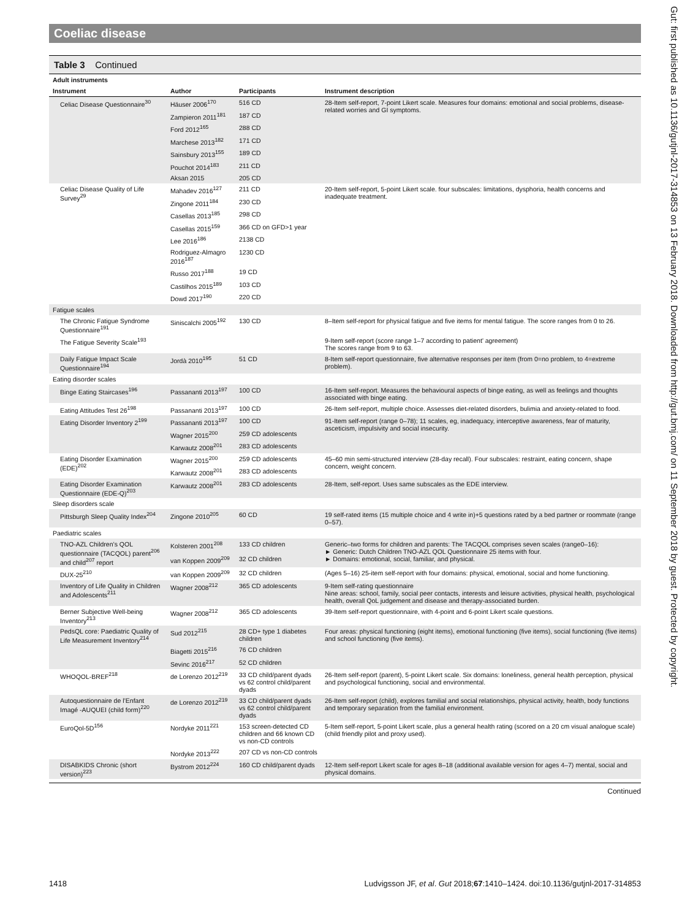Coeliac disease
Table 3 Continued
| Adult instruments | | | |
| Instrument | Author | Participants | Instrument description |
| Celiac Disease Questionnaire<sup>30</sup> | Häuser 2006<sup>170</sup> | 516 CD | 28-Item self-report, 7-point Likert scale. Measures four domains: emotional and social problems, disease-related worries and GI symptoms. |
| | Zampieron 2011<sup>181</sup> | 187 CD | |
| | Ford 2012<sup>165</sup> | 288 CD | |
| | Marchese 2013<sup>182</sup> | 171 CD | |
| | Sainsbury 2013<sup>155</sup> | 189 CD | |
| | Pouchot 2014<sup>183</sup> | 211 CD | |
| | Aksan 2015 | 205 CD | |
| Celiac Disease Quality of Life Survey<sup>29</sup> | Mahadev 2016<sup>127</sup> | 211 CD | 20-Item self-report, 5-point Likert scale. four subscales: limitations, dysphoria, health concerns and inadequate treatment. |
| | Zingone 2011<sup>184</sup> | 230 CD | |
| | Casellas 2013<sup>185</sup> | 298 CD | |
| | Casellas 2015<sup>159</sup> | 366 CD on GFD>1 year | |
| | Lee 2016<sup>186</sup> | 2138 CD | |
| | Rodriguez-Almagro 2016<sup>187</sup> | 1230 CD | |
| | Russo 2017<sup>188</sup> | 19 CD | |
| | Castilhos 2015<sup>189</sup> | 103 CD | |
| | Dowd 2017<sup>190</sup> | 220 CD | |
| Fatigue scales | | | |
| The Chronic Fatigue Syndrome Questionnaire<sup>191</sup> | Siniscalchi 2005<sup>192</sup> | 130 CD | 8–Item self-report for physical fatigue and five items for mental fatigue. The score ranges from 0 to 26. |
| The Fatigue Severity Scale<sup>193</sup> | | | 9-Item self-report (score range 1–7 according to patient’ agreement) The scores range from 9 to 63. |
| Daily Fatigue Impact Scale Questionnaire<sup>194</sup> | Jordà 2010<sup>195</sup> | 51 CD | 8-Item self-report questionnaire, five alternative responses per item (from 0=no problem, to 4=extreme problem). |
| Eating disorder scales | | | |
| Binge Eating Staircases<sup>196</sup> | Passananti 2013<sup>197</sup> | 100 CD | 16-Item self-report. Measures the behavioural aspects of binge eating, as well as feelings and thoughts associated with binge eating. |
| Eating Attitudes Test 26<sup>198</sup> | Passananti 2013<sup>197</sup> | 100 CD | 26-Item self-report, multiple choice. Assesses diet-related disorders, bulimia and anxiety-related to food. |
| Eating Disorder Inventory 2<sup>199</sup> | Passananti 2013<sup>197</sup> | 100 CD | 91-Item self-report (range 0–78); 11 scales, eg, inadequacy, interceptive awareness, fear of maturity, asceticism, impulsivity and social insecurity. |
| | Wagner 2015<sup>200</sup> | 259 CD adolescents | |
| | Karwautz 2008<sup>201</sup> | 283 CD adolescents | |
| Eating Disorder Examination (EDE)<sup>202</sup> | Wagner 2015<sup>200</sup> | 259 CD adolescents | 45–60 min semi-structured interview (28-day recall). Four subscales: restraint, eating concern, shape concern, weight concern. |
| | Karwautz 2008<sup>201</sup> | 283 CD adolescents | |
| Eating Disorder Examination Questionnaire (EDE-Q)<sup>203</sup> | Karwautz 2008<sup>201</sup> | 283 CD adolescents | 28-Item, self-report. Uses same subscales as the EDE interview. |
| Sleep disorders scale | | | |
| Pittsburgh Sleep Quality Index<sup>204</sup> | Zingone 2010<sup>205</sup> | 60 CD | 19 self-rated items (15 multiple choice and 4 write in)+5 questions rated by a bed partner or roommate (range 0–57). |
| Paediatric scales | | | |
| TNO-AZL Children’s QOL questionnaire (TACQOL) parent<sup>206</sup> and child<sup>207</sup> report | Kolsteren 2001<sup>208</sup> | 133 CD children | Generic–two forms for children and parents: The TACQOL comprises seven scales (range0–16): ► Generic: Dutch Children TNO-AZL QOL Questionnaire 25 items with four. ► Domains: emotional, social, familiar, and physical. |
| | van Koppen 2009<sup>209</sup> | 32 CD children | |
| DUX-25<sup>210</sup> | van Koppen 2009<sup>209</sup> | 32 CD children | (Ages 5–16) 25-item self-report with four domains: physical, emotional, social and home functioning. |
| Inventory of Life Quality in Children and Adolescents<sup>211</sup> | Wagner 2008<sup>212</sup> | 365 CD adolescents | 9-Item self-rating questionnaire Nine areas: school, family, social peer contacts, interests and leisure activities, physical health, psychological health, overall QoL judgement and disease and therapy-associated burden. |
| Berner Subjective Well-being Inventory<sup>213</sup> | Wagner 2008<sup>212</sup> | 365 CD adolescents | 39-Item self-report questionnaire, with 4-point and 6-point Likert scale questions. |
| PedsQL core: Paediatric Quality of Life Measurement Inventory<sup>214</sup> | Sud 2012<sup>215</sup> | 28 CD+ type 1 diabetes children | Four areas: physical functioning (eight items), emotional functioning (five items), social functioning (five items) and school functioning (five items). |
| | Biagetti 2015<sup>216</sup> | 76 CD children | |
| | Sevinc 2016<sup>217</sup> | 52 CD children | |
| WHOQOL-BREF<sup>218</sup> | de Lorenzo 2012<sup>219</sup> | 33 CD child/parent dyads vs 62 control child/parent dyads | 26-Item self-report (parent), 5-point Likert scale. Six domains: loneliness, general health perception, physical and psychological functioning, social and environmental. |
| Autoquestionnaire de l’Enfant Imagé -AUQUEI (child form)<sup>220</sup> | de Lorenzo 2012<sup>219</sup> | 33 CD child/parent dyads vs 62 control child/parent dyads | 26-Item self-report (child), explores familial and social relationships, physical activity, health, body functions and temporary separation from the familial environment. |
| EuroQol-5D<sup>156</sup> | Nordyke 2011<sup>221</sup> | 153 screen-detected CD children and 66 known CD vs non-CD controls | 5-Item self-report, 5-point Likert scale, plus a general health rating (scored on a 20 cm visual analogue scale) (child friendly pilot and proxy used). |
| | Nordyke 2013<sup>222</sup> | 207 CD vs non-CD controls | |
| DISABKIDS Chronic (short version)<sup>223</sup> | Bystrom 2012<sup>224</sup> | 160 CD child/parent dyads | 12-Item self-report Likert scale for ages 8–18 (additional available version for ages 4–7) mental, social and physical domains. |
Continued
1418 Ludvigsson JF, et al. Gut 2018;67:1410–1424. doi:10.1136/gutjnl-2017-314853
Gut: first published as 10.1136/gutjnl-2017-314853 on 13 February 2018. Downloaded from http://gut.bmj.com/ on 11 September 2018 by guest. Protected by copyright.